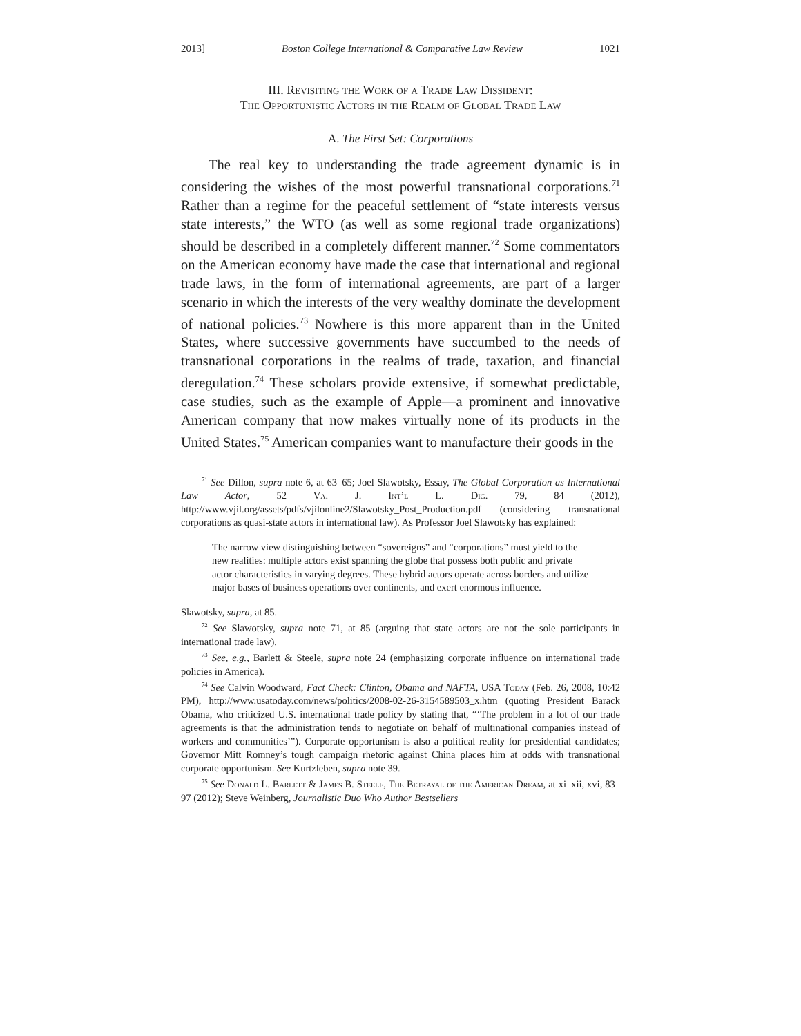2013] Boston College International & Comparative Law Review 1021
III. Revisiting the Work of a Trade Law Dissident:
The Opportunistic Actors in the Realm of Global Trade Law
A. The First Set: Corporations
The real key to understanding the trade agreement dynamic is in considering the wishes of the most powerful transnational corporations.<sup>71</sup> Rather than a regime for the peaceful settlement of “state interests versus state interests,” the WTO (as well as some regional trade organizations) should be described in a completely different manner.<sup>72</sup> Some commentators on the American economy have made the case that international and regional trade laws, in the form of international agreements, are part of a larger scenario in which the interests of the very wealthy dominate the development of national policies.<sup>73</sup> Nowhere is this more apparent than in the United States, where successive governments have succumbed to the needs of transnational corporations in the realms of trade, taxation, and financial deregulation.<sup>74</sup> These scholars provide extensive, if somewhat predictable, case studies, such as the example of Apple—a prominent and innovative American company that now makes virtually none of its products in the United States.<sup>75</sup> American companies want to manufacture their goods in the
<sup>71</sup> See Dillon, supra note 6, at 63–65; Joel Slawotsky, Essay, The Global Corporation as International Law Actor, 52 Va. J. Int’l L. Dig. 79, 84 (2012), http://www.vjil.org/assets/pdfs/vjilonline2/Slawotsky_Post_Production.pdf (considering transnational corporations as quasi-state actors in international law). As Professor Joel Slawotsky has explained:
The narrow view distinguishing between “sovereigns” and “corporations” must yield to the new realities: multiple actors exist spanning the globe that possess both public and private actor characteristics in varying degrees. These hybrid actors operate across borders and utilize major bases of business operations over continents, and exert enormous influence.
Slawotsky, supra, at 85.
<sup>72</sup> See Slawotsky, supra note 71, at 85 (arguing that state actors are not the sole participants in international trade law).
<sup>73</sup> See, e.g., Barlett & Steele, supra note 24 (emphasizing corporate influence on international trade policies in America).
<sup>74</sup> See Calvin Woodward, Fact Check: Clinton, Obama and NAFTA, USA Today (Feb. 26, 2008, 10:42 PM), http://www.usatoday.com/news/politics/2008-02-26-3154589503_x.htm (quoting President Barack Obama, who criticized U.S. international trade policy by stating that, “‘The problem in a lot of our trade agreements is that the administration tends to negotiate on behalf of multinational companies instead of workers and communities’”). Corporate opportunism is also a political reality for presidential candidates; Governor Mitt Romney’s tough campaign rhetoric against China places him at odds with transnational corporate opportunism. See Kurtzleben, supra note 39.
<sup>75</sup> See Donald L. Barlett & James B. Steele, The Betrayal of the American Dream, at xi–xii, xvi, 83–97 (2012); Steve Weinberg, Journalistic Duo Who Author Bestsellers